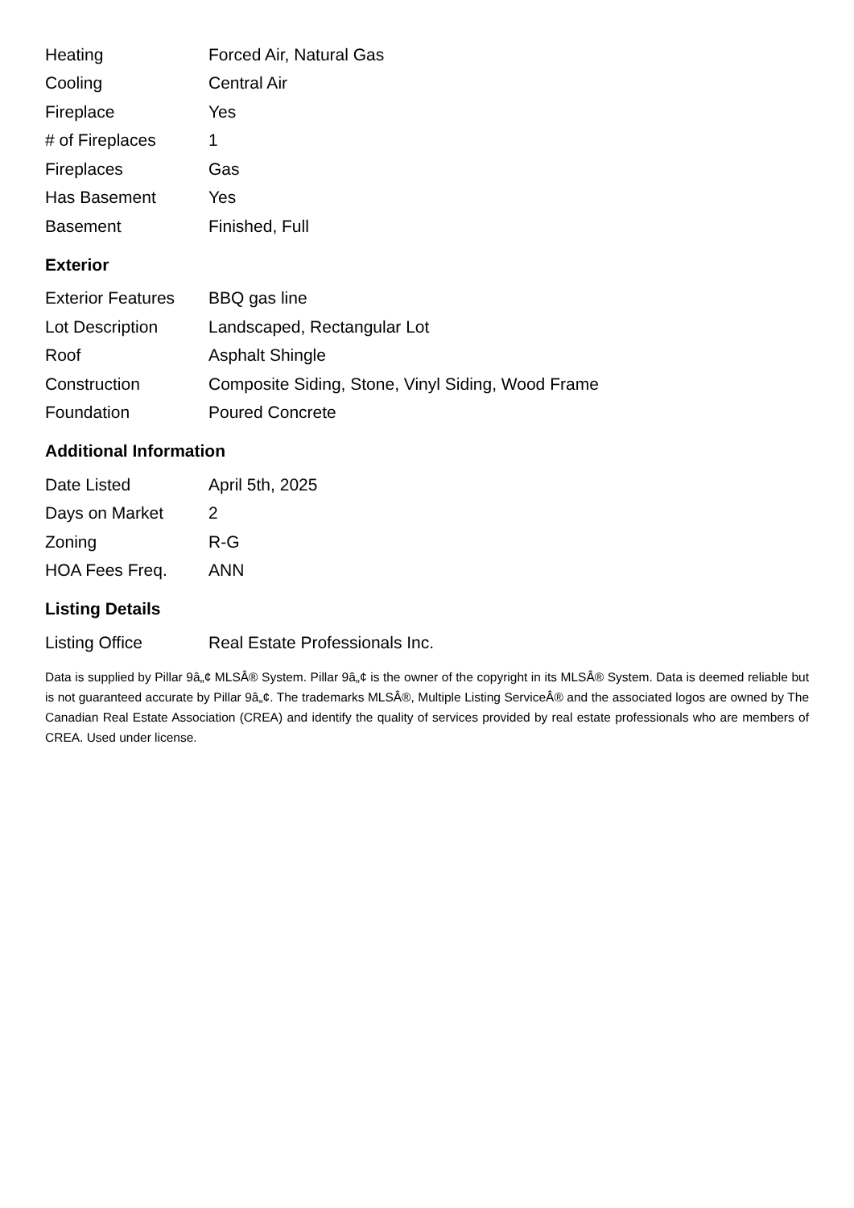| Heating | Forced Air, Natural Gas |
| Cooling | Central Air |
| Fireplace | Yes |
| # of Fireplaces | 1 |
| Fireplaces | Gas |
| Has Basement | Yes |
| Basement | Finished, Full |
Exterior
| Exterior Features | BBQ gas line |
| Lot Description | Landscaped, Rectangular Lot |
| Roof | Asphalt Shingle |
| Construction | Composite Siding, Stone, Vinyl Siding, Wood Frame |
| Foundation | Poured Concrete |
Additional Information
| Date Listed | April 5th, 2025 |
| Days on Market | 2 |
| Zoning | R-G |
| HOA Fees Freq. | ANN |
Listing Details
| Listing Office | Real Estate Professionals Inc. |
Data is supplied by Pillar 9â„¢ MLSÂ® System. Pillar 9â„¢ is the owner of the copyright in its MLSÂ® System. Data is deemed reliable but is not guaranteed accurate by Pillar 9â„¢. The trademarks MLSÂ®, Multiple Listing ServiceÂ® and the associated logos are owned by The Canadian Real Estate Association (CREA) and identify the quality of services provided by real estate professionals who are members of CREA. Used under license.